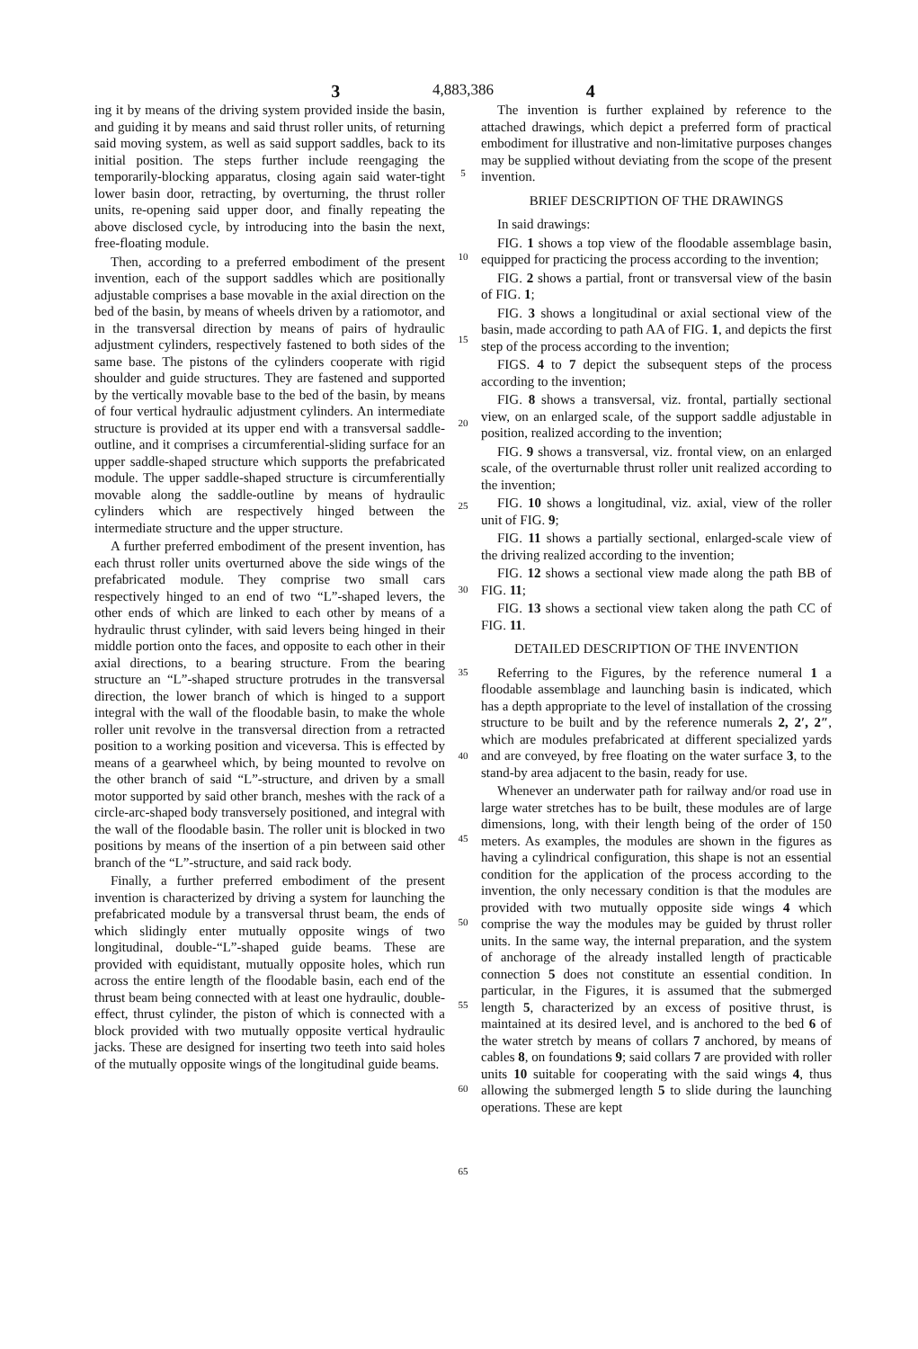3
4,883,386
4
ing it by means of the driving system provided inside the basin, and guiding it by means and said thrust roller units, of returning said moving system, as well as said support saddles, back to its initial position. The steps further include reengaging the temporarily-blocking apparatus, closing again said water-tight lower basin door, retracting, by overturning, the thrust roller units, re-opening said upper door, and finally repeating the above disclosed cycle, by introducing into the basin the next, free-floating module.
Then, according to a preferred embodiment of the present invention, each of the support saddles which are positionally adjustable comprises a base movable in the axial direction on the bed of the basin, by means of wheels driven by a ratiomotor, and in the transversal direction by means of pairs of hydraulic adjustment cylinders, respectively fastened to both sides of the same base. The pistons of the cylinders cooperate with rigid shoulder and guide structures. They are fastened and supported by the vertically movable base to the bed of the basin, by means of four vertical hydraulic adjustment cylinders. An intermediate structure is provided at its upper end with a transversal saddle-outline, and it comprises a circumferential-sliding surface for an upper saddle-shaped structure which supports the prefabricated module. The upper saddle-shaped structure is circumferentially movable along the saddle-outline by means of hydraulic cylinders which are respectively hinged between the intermediate structure and the upper structure.
A further preferred embodiment of the present invention, has each thrust roller units overturned above the side wings of the prefabricated module. They comprise two small cars respectively hinged to an end of two “L”-shaped levers, the other ends of which are linked to each other by means of a hydraulic thrust cylinder, with said levers being hinged in their middle portion onto the faces, and opposite to each other in their axial directions, to a bearing structure. From the bearing structure an “L”-shaped structure protrudes in the transversal direction, the lower branch of which is hinged to a support integral with the wall of the floodable basin, to make the whole roller unit revolve in the transversal direction from a retracted position to a working position and viceversa. This is effected by means of a gearwheel which, by being mounted to revolve on the other branch of said “L”-structure, and driven by a small motor supported by said other branch, meshes with the rack of a circle-arc-shaped body transversely positioned, and integral with the wall of the floodable basin. The roller unit is blocked in two positions by means of the insertion of a pin between said other branch of the “L”-structure, and said rack body.
Finally, a further preferred embodiment of the present invention is characterized by driving a system for launching the prefabricated module by a transversal thrust beam, the ends of which slidingly enter mutually opposite wings of two longitudinal, double-“L”-shaped guide beams. These are provided with equidistant, mutually opposite holes, which run across the entire length of the floodable basin, each end of the thrust beam being connected with at least one hydraulic, double-effect, thrust cylinder, the piston of which is connected with a block provided with two mutually opposite vertical hydraulic jacks. These are designed for inserting two teeth into said holes of the mutually opposite wings of the longitudinal guide beams.
5
10
15
20
25
30
35
40
45
50
55
60
65
The invention is further explained by reference to the attached drawings, which depict a preferred form of practical embodiment for illustrative and non-limitative purposes changes may be supplied without deviating from the scope of the present invention.
BRIEF DESCRIPTION OF THE DRAWINGS
In said drawings:
FIG. 1 shows a top view of the floodable assemblage basin, equipped for practicing the process according to the invention;
FIG. 2 shows a partial, front or transversal view of the basin of FIG. 1;
FIG. 3 shows a longitudinal or axial sectional view of the basin, made according to path AA of FIG. 1, and depicts the first step of the process according to the invention;
FIGS. 4 to 7 depict the subsequent steps of the process according to the invention;
FIG. 8 shows a transversal, viz. frontal, partially sectional view, on an enlarged scale, of the support saddle adjustable in position, realized according to the invention;
FIG. 9 shows a transversal, viz. frontal view, on an enlarged scale, of the overturnable thrust roller unit realized according to the invention;
FIG. 10 shows a longitudinal, viz. axial, view of the roller unit of FIG. 9;
FIG. 11 shows a partially sectional, enlarged-scale view of the driving realized according to the invention;
FIG. 12 shows a sectional view made along the path BB of FIG. 11;
FIG. 13 shows a sectional view taken along the path CC of FIG. 11.
DETAILED DESCRIPTION OF THE INVENTION
Referring to the Figures, by the reference numeral 1 a floodable assemblage and launching basin is indicated, which has a depth appropriate to the level of installation of the crossing structure to be built and by the reference numerals 2, 2′, 2″, which are modules prefabricated at different specialized yards and are conveyed, by free floating on the water surface 3, to the stand-by area adjacent to the basin, ready for use.
Whenever an underwater path for railway and/or road use in large water stretches has to be built, these modules are of large dimensions, long, with their length being of the order of 150 meters. As examples, the modules are shown in the figures as having a cylindrical configuration, this shape is not an essential condition for the application of the process according to the invention, the only necessary condition is that the modules are provided with two mutually opposite side wings 4 which comprise the way the modules may be guided by thrust roller units. In the same way, the internal preparation, and the system of anchorage of the already installed length of practicable connection 5 does not constitute an essential condition. In particular, in the Figures, it is assumed that the submerged length 5, characterized by an excess of positive thrust, is maintained at its desired level, and is anchored to the bed 6 of the water stretch by means of collars 7 anchored, by means of cables 8, on foundations 9; said collars 7 are provided with roller units 10 suitable for cooperating with the said wings 4, thus allowing the submerged length 5 to slide during the launching operations. These are kept